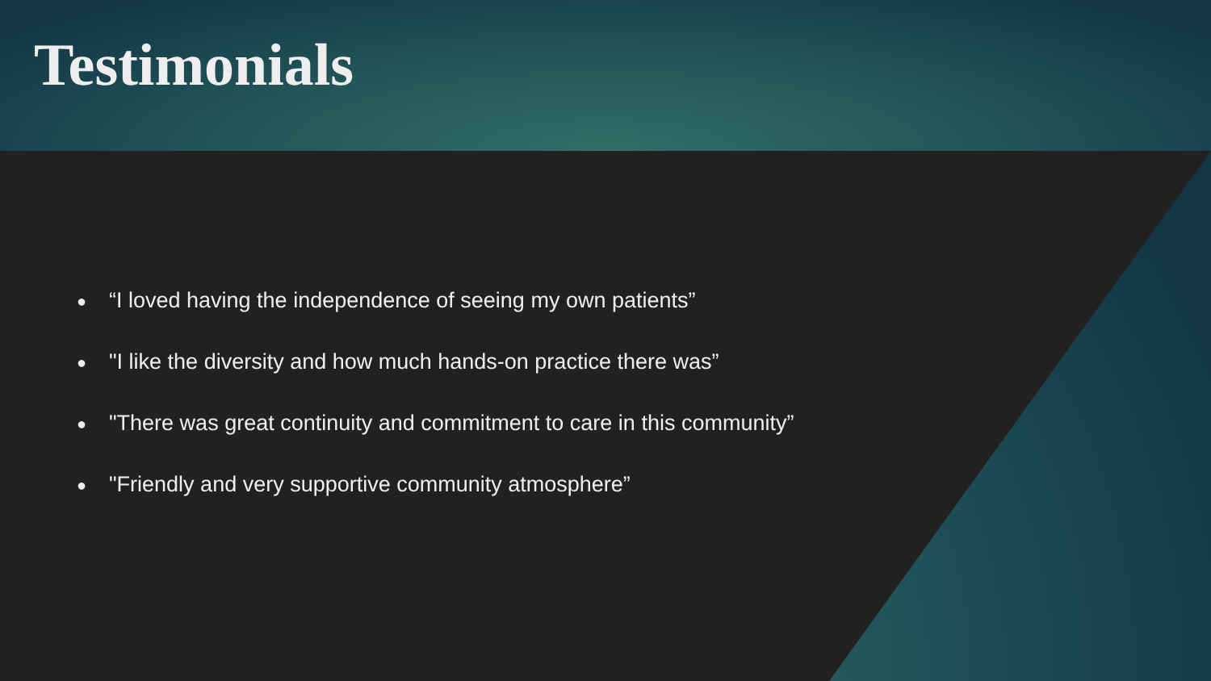Testimonials
● “I loved having the independence of seeing my own patients”
● "I like the diversity and how much hands-on practice there was”
● "There was great continuity and commitment to care in this community”
● "Friendly and very supportive community atmosphere”